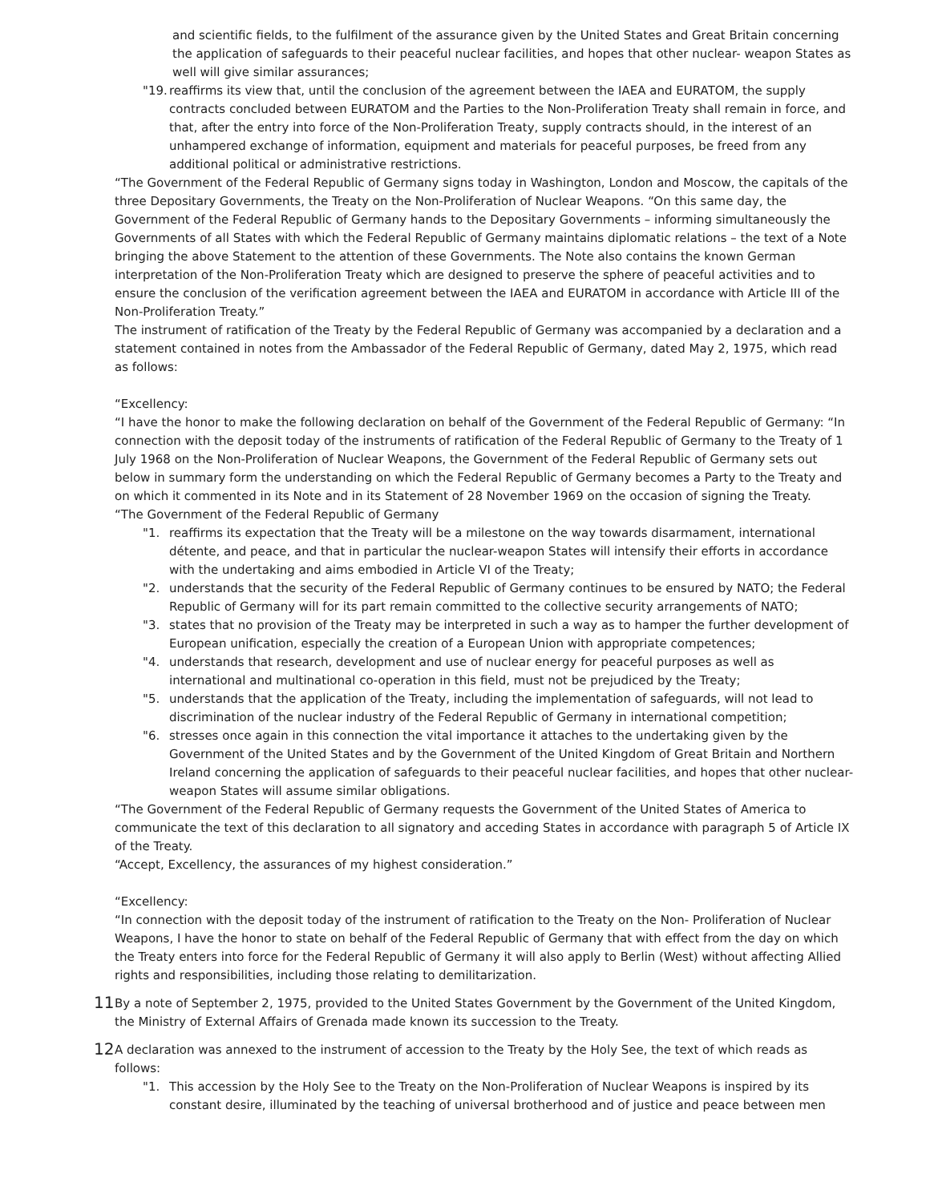and scientific fields, to the fulfilment of the assurance given by the United States and Great Britain concerning the application of safeguards to their peaceful nuclear facilities, and hopes that other nuclear- weapon States as well will give similar assurances;
"19. reaffirms its view that, until the conclusion of the agreement between the IAEA and EURATOM, the supply contracts concluded between EURATOM and the Parties to the Non-Proliferation Treaty shall remain in force, and that, after the entry into force of the Non-Proliferation Treaty, supply contracts should, in the interest of an unhampered exchange of information, equipment and materials for peaceful purposes, be freed from any additional political or administrative restrictions.
“The Government of the Federal Republic of Germany signs today in Washington, London and Moscow, the capitals of the three Depositary Governments, the Treaty on the Non-Proliferation of Nuclear Weapons. “On this same day, the Government of the Federal Republic of Germany hands to the Depositary Governments – informing simultaneously the Governments of all States with which the Federal Republic of Germany maintains diplomatic relations – the text of a Note bringing the above Statement to the attention of these Governments. The Note also contains the known German interpretation of the Non-Proliferation Treaty which are designed to preserve the sphere of peaceful activities and to ensure the conclusion of the verification agreement between the IAEA and EURATOM in accordance with Article III of the Non-Proliferation Treaty.”
The instrument of ratification of the Treaty by the Federal Republic of Germany was accompanied by a declaration and a statement contained in notes from the Ambassador of the Federal Republic of Germany, dated May 2, 1975, which read as follows:
“Excellency:
“I have the honor to make the following declaration on behalf of the Government of the Federal Republic of Germany: “In connection with the deposit today of the instruments of ratification of the Federal Republic of Germany to the Treaty of 1 July 1968 on the Non-Proliferation of Nuclear Weapons, the Government of the Federal Republic of Germany sets out below in summary form the understanding on which the Federal Republic of Germany becomes a Party to the Treaty and on which it commented in its Note and in its Statement of 28 November 1969 on the occasion of signing the Treaty.
“The Government of the Federal Republic of Germany
"1. reaffirms its expectation that the Treaty will be a milestone on the way towards disarmament, international détente, and peace, and that in particular the nuclear-weapon States will intensify their efforts in accordance with the undertaking and aims embodied in Article VI of the Treaty;
"2. understands that the security of the Federal Republic of Germany continues to be ensured by NATO; the Federal Republic of Germany will for its part remain committed to the collective security arrangements of NATO;
"3. states that no provision of the Treaty may be interpreted in such a way as to hamper the further development of European unification, especially the creation of a European Union with appropriate competences;
"4. understands that research, development and use of nuclear energy for peaceful purposes as well as international and multinational co-operation in this field, must not be prejudiced by the Treaty;
"5. understands that the application of the Treaty, including the implementation of safeguards, will not lead to discrimination of the nuclear industry of the Federal Republic of Germany in international competition;
"6. stresses once again in this connection the vital importance it attaches to the undertaking given by the Government of the United States and by the Government of the United Kingdom of Great Britain and Northern Ireland concerning the application of safeguards to their peaceful nuclear facilities, and hopes that other nuclear-weapon States will assume similar obligations.
“The Government of the Federal Republic of Germany requests the Government of the United States of America to communicate the text of this declaration to all signatory and acceding States in accordance with paragraph 5 of Article IX of the Treaty.
“Accept, Excellency, the assurances of my highest consideration.”
“Excellency:
“In connection with the deposit today of the instrument of ratification to the Treaty on the Non- Proliferation of Nuclear Weapons, I have the honor to state on behalf of the Federal Republic of Germany that with effect from the day on which the Treaty enters into force for the Federal Republic of Germany it will also apply to Berlin (West) without affecting Allied rights and responsibilities, including those relating to demilitarization.
<sup>11</sup> By a note of September 2, 1975, provided to the United States Government by the Government of the United Kingdom, the Ministry of External Affairs of Grenada made known its succession to the Treaty.
<sup>12</sup> A declaration was annexed to the instrument of accession to the Treaty by the Holy See, the text of which reads as follows:
"1. This accession by the Holy See to the Treaty on the Non-Proliferation of Nuclear Weapons is inspired by its constant desire, illuminated by the teaching of universal brotherhood and of justice and peace between men